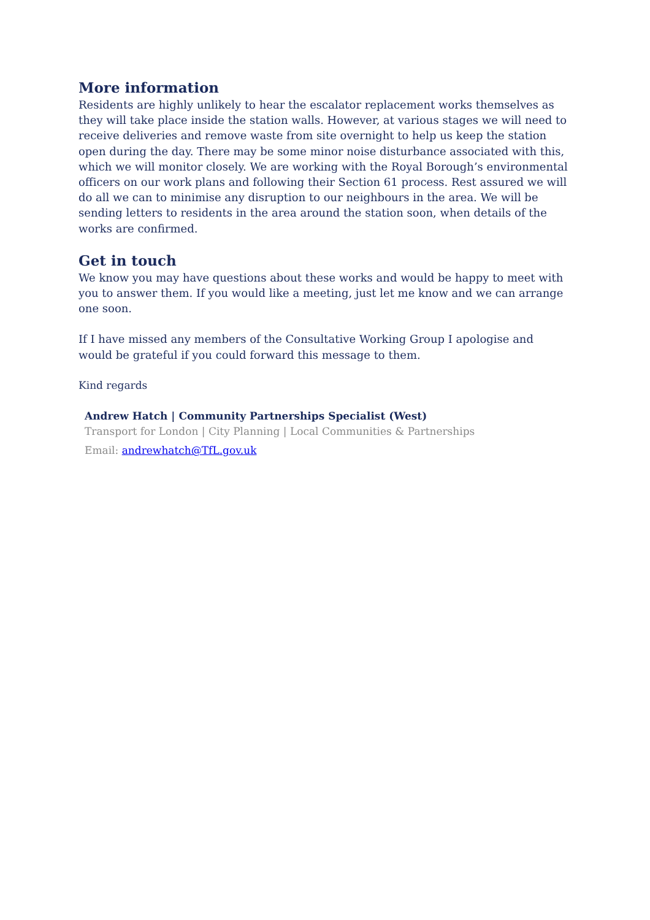More information
Residents are highly unlikely to hear the escalator replacement works themselves as they will take place inside the station walls. However, at various stages we will need to receive deliveries and remove waste from site overnight to help us keep the station open during the day. There may be some minor noise disturbance associated with this, which we will monitor closely. We are working with the Royal Borough’s environmental officers on our work plans and following their Section 61 process. Rest assured we will do all we can to minimise any disruption to our neighbours in the area. We will be sending letters to residents in the area around the station soon, when details of the works are confirmed.
Get in touch
We know you may have questions about these works and would be happy to meet with you to answer them. If you would like a meeting, just let me know and we can arrange one soon.
If I have missed any members of the Consultative Working Group I apologise and would be grateful if you could forward this message to them.
Kind regards
Andrew Hatch | Community Partnerships Specialist (West)
Transport for London | City Planning | Local Communities & Partnerships
Email: andrewhatch@TfL.gov.uk